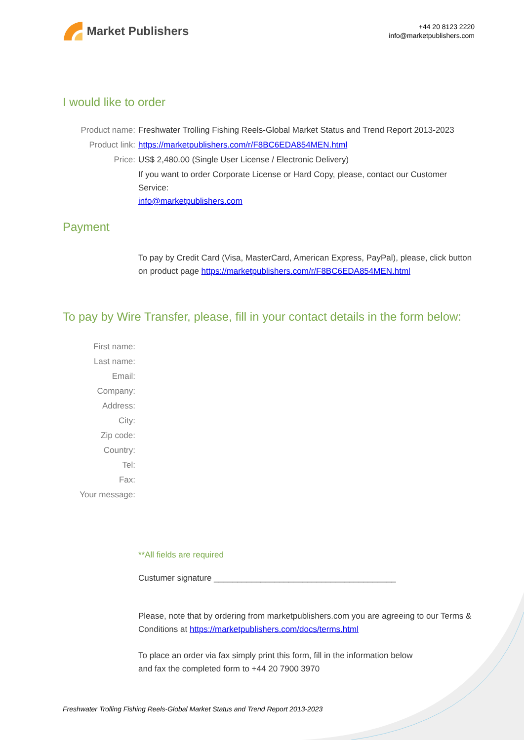Market Publishers
+44 20 8123 2220
info@marketpublishers.com
I would like to order
Product name: Freshwater Trolling Fishing Reels-Global Market Status and Trend Report 2013-2023
Product link: https://marketpublishers.com/r/F8BC6EDA854MEN.html
Price: US$ 2,480.00 (Single User License / Electronic Delivery)
If you want to order Corporate License or Hard Copy, please, contact our Customer Service:
info@marketpublishers.com
Payment
To pay by Credit Card (Visa, MasterCard, American Express, PayPal), please, click button on product page https://marketpublishers.com/r/F8BC6EDA854MEN.html
To pay by Wire Transfer, please, fill in your contact details in the form below:
First name:
Last name:
Email:
Company:
Address:
City:
Zip code:
Country:
Tel:
Fax:
Your message:
**All fields are required
Custumer signature _______________________________________
Please, note that by ordering from marketpublishers.com you are agreeing to our Terms & Conditions at https://marketpublishers.com/docs/terms.html
To place an order via fax simply print this form, fill in the information below
and fax the completed form to +44 20 7900 3970
Freshwater Trolling Fishing Reels-Global Market Status and Trend Report 2013-2023